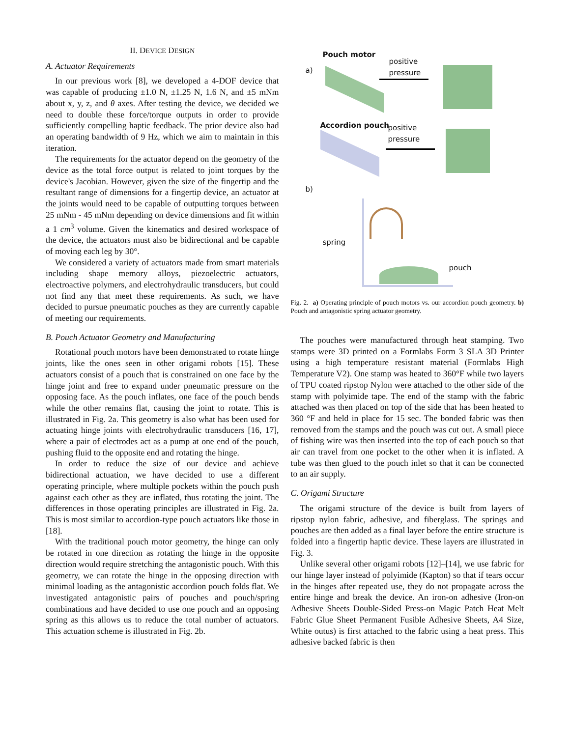II. DEVICE DESIGN
A. Actuator Requirements
In our previous work [8], we developed a 4-DOF device that was capable of producing ±1.0 N, ±1.25 N, 1.6 N, and ±5 mNm about x, y, z, and θ axes. After testing the device, we decided we need to double these force/torque outputs in order to provide sufficiently compelling haptic feedback. The prior device also had an operating bandwidth of 9 Hz, which we aim to maintain in this iteration.
The requirements for the actuator depend on the geometry of the device as the total force output is related to joint torques by the device's Jacobian. However, given the size of the fingertip and the resultant range of dimensions for a fingertip device, an actuator at the joints would need to be capable of outputting torques between 25 mNm - 45 mNm depending on device dimensions and fit within a 1 cm<sup>3</sup> volume. Given the kinematics and desired workspace of the device, the actuators must also be bidirectional and be capable of moving each leg by 30°.
We considered a variety of actuators made from smart materials including shape memory alloys, piezoelectric actuators, electroactive polymers, and electrohydraulic transducers, but could not find any that meet these requirements. As such, we have decided to pursue pneumatic pouches as they are currently capable of meeting our requirements.
B. Pouch Actuator Geometry and Manufacturing
Rotational pouch motors have been demonstrated to rotate hinge joints, like the ones seen in other origami robots [15]. These actuators consist of a pouch that is constrained on one face by the hinge joint and free to expand under pneumatic pressure on the opposing face. As the pouch inflates, one face of the pouch bends while the other remains flat, causing the joint to rotate. This is illustrated in Fig. 2a. This geometry is also what has been used for actuating hinge joints with electrohydraulic transducers [16, 17], where a pair of electrodes act as a pump at one end of the pouch, pushing fluid to the opposite end and rotating the hinge.
In order to reduce the size of our device and achieve bidirectional actuation, we have decided to use a different operating principle, where multiple pockets within the pouch push against each other as they are inflated, thus rotating the joint. The differences in those operating principles are illustrated in Fig. 2a. This is most similar to accordion-type pouch actuators like those in [18].
With the traditional pouch motor geometry, the hinge can only be rotated in one direction as rotating the hinge in the opposite direction would require stretching the antagonistic pouch. With this geometry, we can rotate the hinge in the opposing direction with minimal loading as the antagonistic accordion pouch folds flat. We investigated antagonistic pairs of pouches and pouch/spring combinations and have decided to use one pouch and an opposing spring as this allows us to reduce the total number of actuators. This actuation scheme is illustrated in Fig. 2b.
Pouch motor
a)
positive
pressure
Accordion pouch
positive
pressure
b)
spring
pouch
Fig. 2. a) Operating principle of pouch motors vs. our accordion pouch geometry. b) Pouch and antagonistic spring actuator geometry.
The pouches were manufactured through heat stamping. Two stamps were 3D printed on a Formlabs Form 3 SLA 3D Printer using a high temperature resistant material (Formlabs High Temperature V2). One stamp was heated to 360°F while two layers of TPU coated ripstop Nylon were attached to the other side of the stamp with polyimide tape. The end of the stamp with the fabric attached was then placed on top of the side that has been heated to 360 °F and held in place for 15 sec. The bonded fabric was then removed from the stamps and the pouch was cut out. A small piece of fishing wire was then inserted into the top of each pouch so that air can travel from one pocket to the other when it is inflated. A tube was then glued to the pouch inlet so that it can be connected to an air supply.
C. Origami Structure
The origami structure of the device is built from layers of ripstop nylon fabric, adhesive, and fiberglass. The springs and pouches are then added as a final layer before the entire structure is folded into a fingertip haptic device. These layers are illustrated in Fig. 3.
Unlike several other origami robots [12]–[14], we use fabric for our hinge layer instead of polyimide (Kapton) so that if tears occur in the hinges after repeated use, they do not propagate across the entire hinge and break the device. An iron-on adhesive (Iron-on Adhesive Sheets Double-Sided Press-on Magic Patch Heat Melt Fabric Glue Sheet Permanent Fusible Adhesive Sheets, A4 Size, White outus) is first attached to the fabric using a heat press. This adhesive backed fabric is then